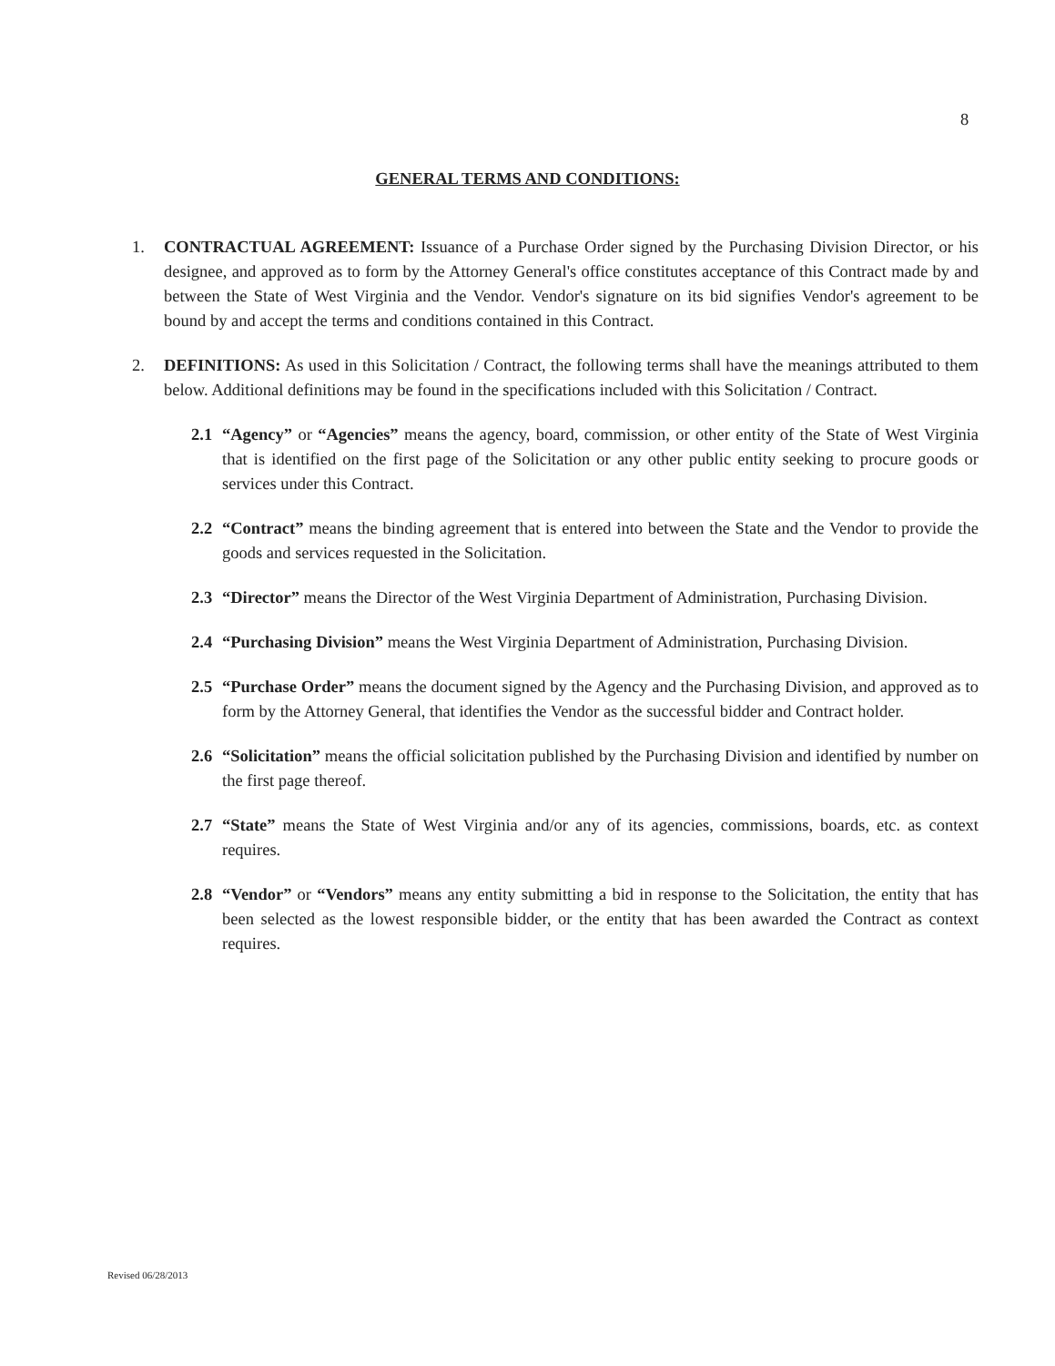8
GENERAL TERMS AND CONDITIONS:
1. CONTRACTUAL AGREEMENT: Issuance of a Purchase Order signed by the Purchasing Division Director, or his designee, and approved as to form by the Attorney General's office constitutes acceptance of this Contract made by and between the State of West Virginia and the Vendor. Vendor's signature on its bid signifies Vendor's agreement to be bound by and accept the terms and conditions contained in this Contract.
2. DEFINITIONS: As used in this Solicitation / Contract, the following terms shall have the meanings attributed to them below. Additional definitions may be found in the specifications included with this Solicitation / Contract.
2.1 “Agency” or “Agencies” means the agency, board, commission, or other entity of the State of West Virginia that is identified on the first page of the Solicitation or any other public entity seeking to procure goods or services under this Contract.
2.2 “Contract” means the binding agreement that is entered into between the State and the Vendor to provide the goods and services requested in the Solicitation.
2.3 “Director” means the Director of the West Virginia Department of Administration, Purchasing Division.
2.4 “Purchasing Division” means the West Virginia Department of Administration, Purchasing Division.
2.5 “Purchase Order” means the document signed by the Agency and the Purchasing Division, and approved as to form by the Attorney General, that identifies the Vendor as the successful bidder and Contract holder.
2.6 “Solicitation” means the official solicitation published by the Purchasing Division and identified by number on the first page thereof.
2.7 “State” means the State of West Virginia and/or any of its agencies, commissions, boards, etc. as context requires.
2.8 “Vendor” or “Vendors” means any entity submitting a bid in response to the Solicitation, the entity that has been selected as the lowest responsible bidder, or the entity that has been awarded the Contract as context requires.
Revised 06/28/2013